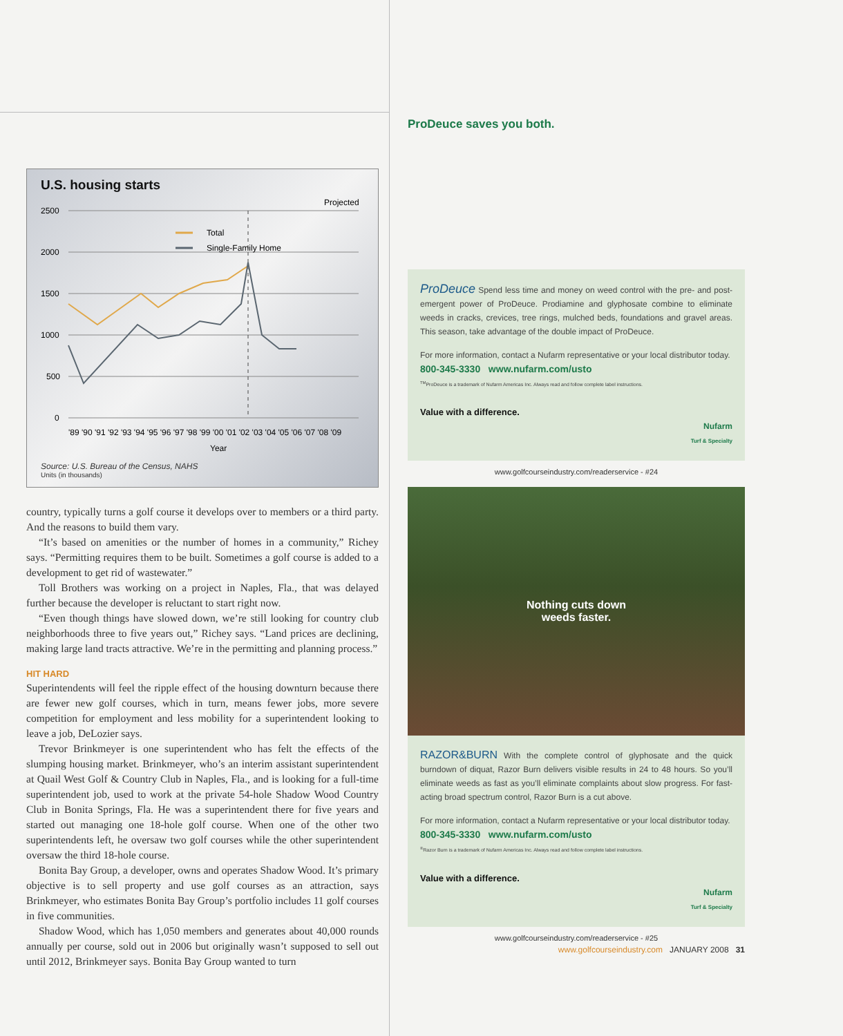U.S. housing starts
Projected
2500
2000
1500
1000
500
0
Total
Single-Family Home
'89 '90 '91 '92 '93 '94 '95 '96 '97 '98 '99 '00 '01 '02 '03 '04 '05 '06 '07 '08 '09
Year
Source: U.S. Bureau of the Census, NAHS
Units (in thousands)
country, typically turns a golf course it develops over to members or a third party. And the reasons to build them vary.
“It’s based on amenities or the number of homes in a community,” Richey says. “Permitting requires them to be built. Sometimes a golf course is added to a development to get rid of wastewater.”
Toll Brothers was working on a project in Naples, Fla., that was delayed further because the developer is reluctant to start right now.
“Even though things have slowed down, we’re still looking for country club neighborhoods three to five years out,” Richey says. “Land prices are declining, making large land tracts attractive. We’re in the permitting and planning process.”
HIT HARD
Superintendents will feel the ripple effect of the housing downturn because there are fewer new golf courses, which in turn, means fewer jobs, more severe competition for employment and less mobility for a superintendent looking to leave a job, DeLozier says.
Trevor Brinkmeyer is one superintendent who has felt the effects of the slumping housing market. Brinkmeyer, who’s an interim assistant superintendent at Quail West Golf & Country Club in Naples, Fla., and is looking for a full-time superintendent job, used to work at the private 54-hole Shadow Wood Country Club in Bonita Springs, Fla. He was a superintendent there for five years and started out managing one 18-hole golf course. When one of the other two superintendents left, he oversaw two golf courses while the other superintendent oversaw the third 18-hole course.
Bonita Bay Group, a developer, owns and operates Shadow Wood. It’s primary objective is to sell property and use golf courses as an attraction, says Brinkmeyer, who estimates Bonita Bay Group’s portfolio includes 11 golf courses in five communities.
Shadow Wood, which has 1,050 members and generates about 40,000 rounds annually per course, sold out in 2006 but originally wasn’t supposed to sell out until 2012, Brinkmeyer says. Bonita Bay Group wanted to turn
ProDeuce saves you both.
ProDeuce Spend less time and money on weed control with the pre- and post-emergent power of ProDeuce. Prodiamine and glyphosate combine to eliminate weeds in cracks, crevices, tree rings, mulched beds, foundations and gravel areas. This season, take advantage of the double impact of ProDeuce.
For more information, contact a Nufarm representative or your local distributor today.
800-345-3330 www.nufarm.com/usto
<sup>TM</sup>ProDeuce is a trademark of Nufarm Americas Inc. Always read and follow complete label instructions.
Value with a difference.
Nufarm
Turf & Specialty
www.golfcourseindustry.com/readerservice - #24
Nothing cuts down
weeds faster.
RAZOR&BURN With the complete control of glyphosate and the quick burndown of diquat, Razor Burn delivers visible results in 24 to 48 hours. So you’ll eliminate weeds as fast as you’ll eliminate complaints about slow progress. For fast-acting broad spectrum control, Razor Burn is a cut above.
For more information, contact a Nufarm representative or your local distributor today.
800-345-3330 www.nufarm.com/usto
<sup>®</sup>Razor Burn is a trademark of Nufarm Americas Inc. Always read and follow complete label instructions.
Value with a difference.
Nufarm
Turf & Specialty
www.golfcourseindustry.com/readerservice - #25
www.golfcourseindustry.com JANUARY 2008 31